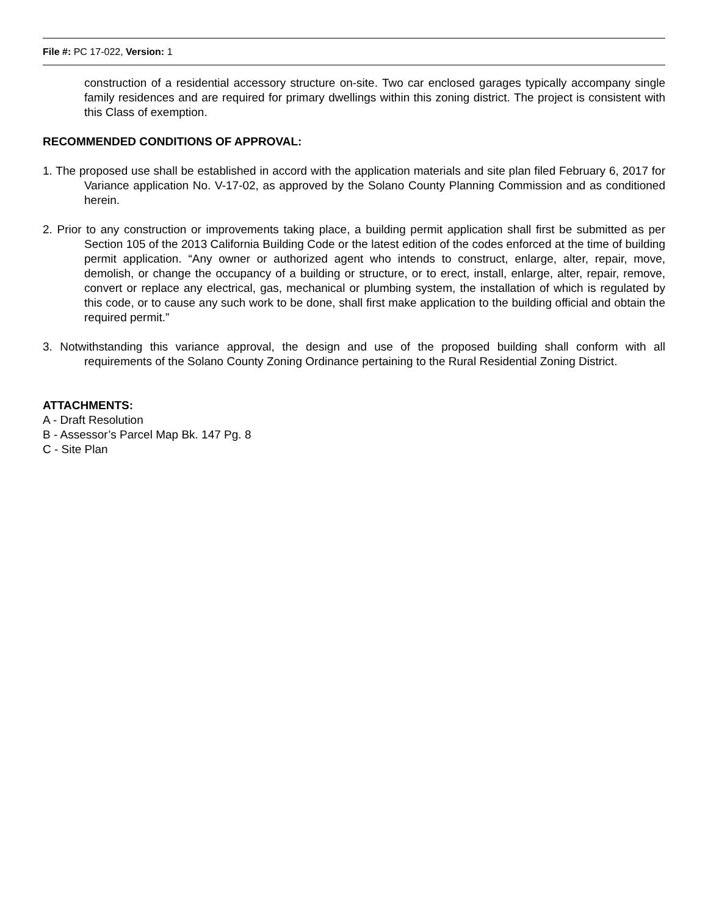File #: PC 17-022, Version: 1
construction of a residential accessory structure on-site. Two car enclosed garages typically accompany single family residences and are required for primary dwellings within this zoning district. The project is consistent with this Class of exemption.
RECOMMENDED CONDITIONS OF APPROVAL:
1. The proposed use shall be established in accord with the application materials and site plan filed February 6, 2017 for Variance application No. V-17-02, as approved by the Solano County Planning Commission and as conditioned herein.
2. Prior to any construction or improvements taking place, a building permit application shall first be submitted as per Section 105 of the 2013 California Building Code or the latest edition of the codes enforced at the time of building permit application. “Any owner or authorized agent who intends to construct, enlarge, alter, repair, move, demolish, or change the occupancy of a building or structure, or to erect, install, enlarge, alter, repair, remove, convert or replace any electrical, gas, mechanical or plumbing system, the installation of which is regulated by this code, or to cause any such work to be done, shall first make application to the building official and obtain the required permit.”
3. Notwithstanding this variance approval, the design and use of the proposed building shall conform with all requirements of the Solano County Zoning Ordinance pertaining to the Rural Residential Zoning District.
ATTACHMENTS:
A - Draft Resolution
B - Assessor’s Parcel Map Bk. 147 Pg. 8
C - Site Plan